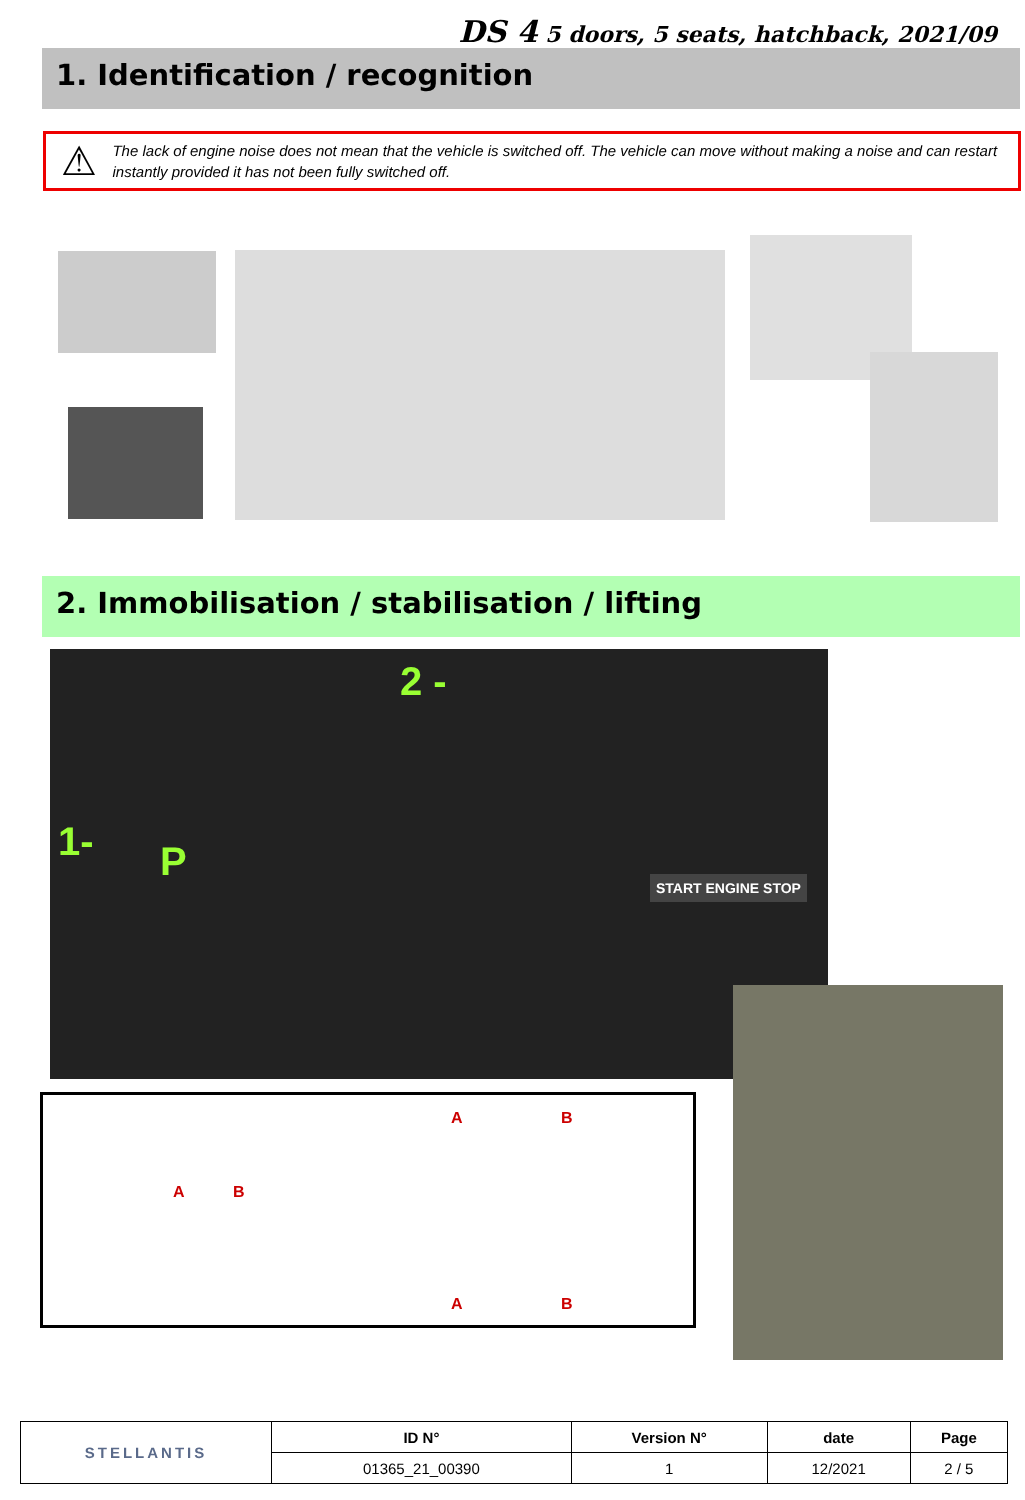DS 4 5 doors, 5 seats, hatchback, 2021/09
1. Identification / recognition
⚠
The lack of engine noise does not mean that the vehicle is switched off. The vehicle can move without making a noise and can restart instantly provided it has not been fully switched off.
2. Immobilisation / stabilisation / lifting
2 -
1- P START ENGINE STOP
A B
A B
A B
| STELLANTIS | ID N° | Version N° | date | Page |
| | 01365_21_00390 | 1 | 12/2021 | 2 / 5 |